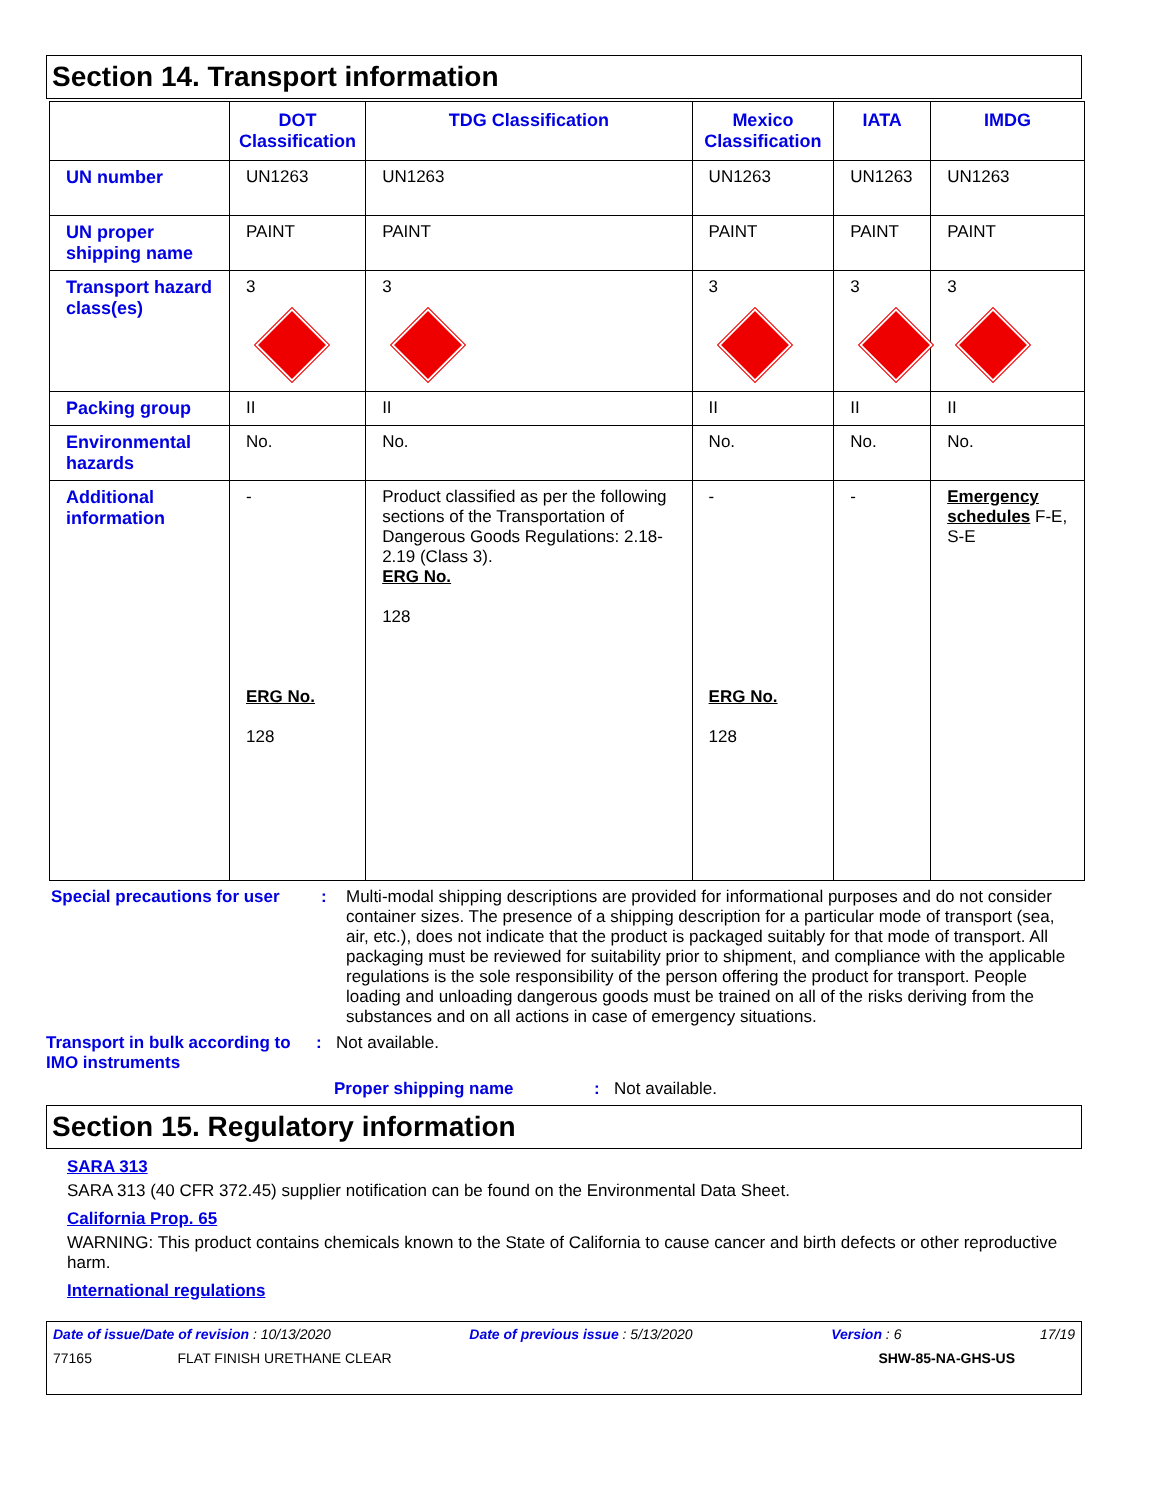Section 14. Transport information
| | DOT Classification | TDG Classification | Mexico Classification | IATA | IMDG |
| --- | --- | --- | --- | --- | --- |
| UN number | UN1263 | UN1263 | UN1263 | UN1263 | UN1263 |
| UN proper shipping name | PAINT | PAINT | PAINT | PAINT | PAINT |
| Transport hazard class(es) | 3 | 3 | 3 | 3 | 3 |
| Packing group | II | II | II | II | II |
| Environmental hazards | No. | No. | No. | No. | No. |
| Additional information | - ERG No. 128 | Product classified as per the following sections of the Transportation of Dangerous Goods Regulations: 2.18-2.19 (Class 3). ERG No. 128 | - ERG No. 128 | - | Emergency schedules F-E, S-E |
Special precautions for user
: Multi-modal shipping descriptions are provided for informational purposes and do not consider container sizes. The presence of a shipping description for a particular mode of transport (sea, air, etc.), does not indicate that the product is packaged suitably for that mode of transport. All packaging must be reviewed for suitability prior to shipment, and compliance with the applicable regulations is the sole responsibility of the person offering the product for transport. People loading and unloading dangerous goods must be trained on all of the risks deriving from the substances and on all actions in case of emergency situations.
Transport in bulk according to IMO instruments
: Not available.
Proper shipping name : Not available.
Section 15. Regulatory information
SARA 313
SARA 313 (40 CFR 372.45) supplier notification can be found on the Environmental Data Sheet.
California Prop. 65
WARNING: This product contains chemicals known to the State of California to cause cancer and birth defects or other reproductive harm.
International regulations
Date of issue/Date of revision : 10/13/2020 Date of previous issue : 5/13/2020 Version : 6 17/19
77165 FLAT FINISH URETHANE CLEAR SHW-85-NA-GHS-US